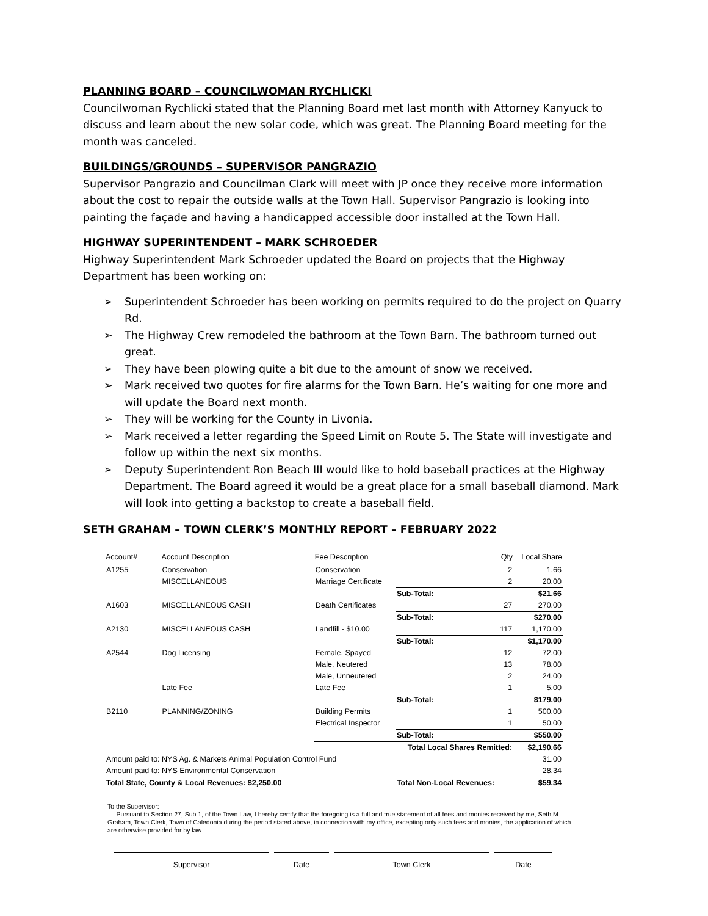PLANNING BOARD – COUNCILWOMAN RYCHLICKI
Councilwoman Rychlicki stated that the Planning Board met last month with Attorney Kanyuck to discuss and learn about the new solar code, which was great. The Planning Board meeting for the month was canceled.
BUILDINGS/GROUNDS – SUPERVISOR PANGRAZIO
Supervisor Pangrazio and Councilman Clark will meet with JP once they receive more information about the cost to repair the outside walls at the Town Hall. Supervisor Pangrazio is looking into painting the façade and having a handicapped accessible door installed at the Town Hall.
HIGHWAY SUPERINTENDENT – MARK SCHROEDER
Highway Superintendent Mark Schroeder updated the Board on projects that the Highway Department has been working on:
➢ Superintendent Schroeder has been working on permits required to do the project on Quarry Rd.
➢ The Highway Crew remodeled the bathroom at the Town Barn. The bathroom turned out great.
➢ They have been plowing quite a bit due to the amount of snow we received.
➢ Mark received two quotes for fire alarms for the Town Barn. He’s waiting for one more and will update the Board next month.
➢ They will be working for the County in Livonia.
➢ Mark received a letter regarding the Speed Limit on Route 5. The State will investigate and follow up within the next six months.
➢ Deputy Superintendent Ron Beach III would like to hold baseball practices at the Highway Department. The Board agreed it would be a great place for a small baseball diamond. Mark will look into getting a backstop to create a baseball field.
SETH GRAHAM – TOWN CLERK’S MONTHLY REPORT – FEBRUARY 2022
| Account# | Account Description | Fee Description | Qty | Local Share |
| --- | --- | --- | --- | --- |
| A1255 | Conservation | Conservation | 2 | 1.66 |
| | MISCELLANEOUS | Marriage Certificate | 2 | 20.00 |
| | | | Sub-Total: | $21.66 |
| A1603 | MISCELLANEOUS CASH | Death Certificates | 27 | 270.00 |
| | | | Sub-Total: | $270.00 |
| A2130 | MISCELLANEOUS CASH | Landfill - $10.00 | 117 | 1,170.00 |
| | | | Sub-Total: | $1,170.00 |
| A2544 | Dog Licensing | Female, Spayed | 12 | 72.00 |
| | | Male, Neutered | 13 | 78.00 |
| | | Male, Unneutered | 2 | 24.00 |
| | Late Fee | Late Fee | 1 | 5.00 |
| | | | Sub-Total: | $179.00 |
| B2110 | PLANNING/ZONING | Building Permits | 1 | 500.00 |
| | | Electrical Inspector | 1 | 50.00 |
| | | | Sub-Total: | $550.00 |
| | | Total Local Shares Remitted: | | $2,190.66 |
| Amount paid to: NYS Ag. & Markets Animal Population Control Fund | | | | 31.00 |
| Amount paid to: NYS Environmental Conservation | | | | 28.34 |
| Total State, County & Local Revenues: $2,250.00 | | | Total Non-Local Revenues: | $59.34 |
To the Supervisor:
Pursuant to Section 27, Sub 1, of the Town Law, I hereby certify that the foregoing is a full and true statement of all fees and monies received by me, Seth M. Graham, Town Clerk, Town of Caledonia during the period stated above, in connection with my office, excepting only such fees and monies, the application of which are otherwise provided for by law.
Supervisor Date Town Clerk Date